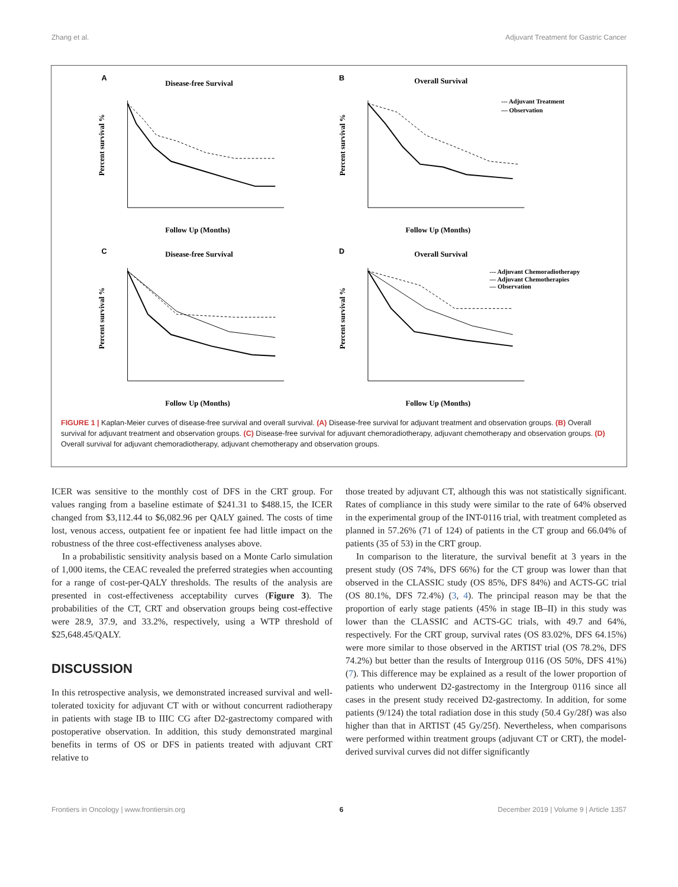Zhang et al. Adjuvant Treatment for Gastric Cancer
A
Disease-free Survival
Percent survival %
Follow Up (Months)
B
Overall Survival
--- Adjuvant Treatment
— Observation
Percent survival %
Follow Up (Months)
C
Disease-free Survival
Percent survival %
Follow Up (Months)
D
Overall Survival
--- Adjuvant Chemoradiotherapy
— Adjuvant Chemotherapies
— Observation
Percent survival %
Follow Up (Months)
FIGURE 1 | Kaplan-Meier curves of disease-free survival and overall survival. (A) Disease-free survival for adjuvant treatment and observation groups. (B) Overall survival for adjuvant treatment and observation groups. (C) Disease-free survival for adjuvant chemoradiotherapy, adjuvant chemotherapy and observation groups. (D) Overall survival for adjuvant chemoradiotherapy, adjuvant chemotherapy and observation groups.
ICER was sensitive to the monthly cost of DFS in the CRT group. For values ranging from a baseline estimate of $241.31 to $488.15, the ICER changed from $3,112.44 to $6,082.96 per QALY gained. The costs of time lost, venous access, outpatient fee or inpatient fee had little impact on the robustness of the three cost-effectiveness analyses above.
In a probabilistic sensitivity analysis based on a Monte Carlo simulation of 1,000 items, the CEAC revealed the preferred strategies when accounting for a range of cost-per-QALY thresholds. The results of the analysis are presented in cost-effectiveness acceptability curves (Figure 3). The probabilities of the CT, CRT and observation groups being cost-effective were 28.9, 37.9, and 33.2%, respectively, using a WTP threshold of $25,648.45/QALY.
DISCUSSION
In this retrospective analysis, we demonstrated increased survival and well-tolerated toxicity for adjuvant CT with or without concurrent radiotherapy in patients with stage IB to IIIC CG after D2-gastrectomy compared with postoperative observation. In addition, this study demonstrated marginal benefits in terms of OS or DFS in patients treated with adjuvant CRT relative to
those treated by adjuvant CT, although this was not statistically significant. Rates of compliance in this study were similar to the rate of 64% observed in the experimental group of the INT-0116 trial, with treatment completed as planned in 57.26% (71 of 124) of patients in the CT group and 66.04% of patients (35 of 53) in the CRT group.
In comparison to the literature, the survival benefit at 3 years in the present study (OS 74%, DFS 66%) for the CT group was lower than that observed in the CLASSIC study (OS 85%, DFS 84%) and ACTS-GC trial (OS 80.1%, DFS 72.4%) (3, 4). The principal reason may be that the proportion of early stage patients (45% in stage IB–II) in this study was lower than the CLASSIC and ACTS-GC trials, with 49.7 and 64%, respectively. For the CRT group, survival rates (OS 83.02%, DFS 64.15%) were more similar to those observed in the ARTIST trial (OS 78.2%, DFS 74.2%) but better than the results of Intergroup 0116 (OS 50%, DFS 41%) (7). This difference may be explained as a result of the lower proportion of patients who underwent D2-gastrectomy in the Intergroup 0116 since all cases in the present study received D2-gastrectomy. In addition, for some patients (9/124) the total radiation dose in this study (50.4 Gy/28f) was also higher than that in ARTIST (45 Gy/25f). Nevertheless, when comparisons were performed within treatment groups (adjuvant CT or CRT), the model-derived survival curves did not differ significantly
Frontiers in Oncology | www.frontiersin.org 6 December 2019 | Volume 9 | Article 1357